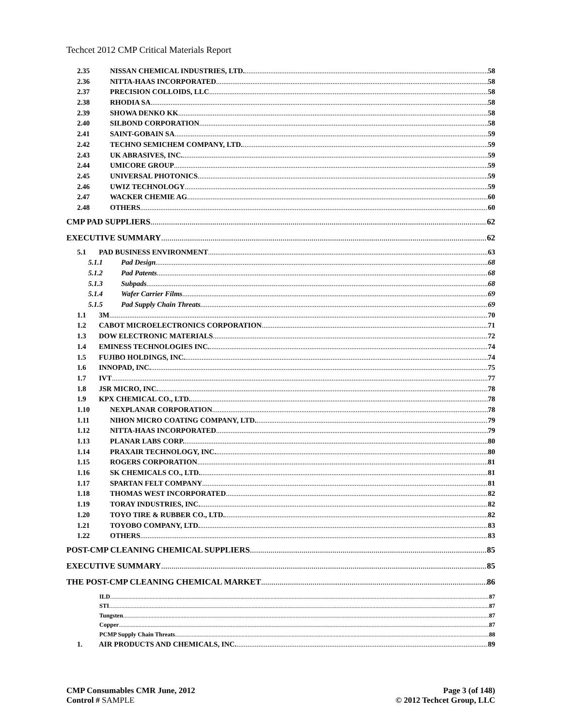Techcet 2012 CMP Critical Materials Report
2.35 NISSAN CHEMICAL INDUSTRIES, LTD. 58
2.36 NITTA-HAAS INCORPORATED 58
2.37 PRECISION COLLOIDS, LLC 58
2.38 RHODIA SA 58
2.39 SHOWA DENKO KK 58
2.40 SILBOND CORPORATION 58
2.41 SAINT-GOBAIN SA 59
2.42 TECHNO SEMICHEM COMPANY, LTD. 59
2.43 UK ABRASIVES, INC. 59
2.44 UMICORE GROUP 59
2.45 UNIVERSAL PHOTONICS 59
2.46 UWIZ TECHNOLOGY 59
2.47 WACKER CHEMIE AG 60
2.48 OTHERS 60
CMP PAD SUPPLIERS 62
EXECUTIVE SUMMARY 62
5.1 PAD BUSINESS ENVIRONMENT 63
5.1.1 Pad Design 68
5.1.2 Pad Patents 68
5.1.3 Subpads 68
5.1.4 Wafer Carrier Films 69
5.1.5 Pad Supply Chain Threats 69
1.1 3M 70
1.2 CABOT MICROELECTRONICS CORPORATION 71
1.3 DOW ELECTRONIC MATERIALS 72
1.4 EMINESS TECHNOLOGIES INC. 74
1.5 FUJIBO HOLDINGS, INC. 74
1.6 INNOPAD, INC. 75
1.7 IVT 77
1.8 JSR MICRO, INC. 78
1.9 KPX CHEMICAL CO., LTD. 78
1.10 NEXPLANAR CORPORATION 78
1.11 NIHON MICRO COATING COMPANY, LTD. 79
1.12 NITTA-HAAS INCORPORATED 79
1.13 PLANAR LABS CORP. 80
1.14 PRAXAIR TECHNOLOGY, INC. 80
1.15 ROGERS CORPORATION 81
1.16 SK CHEMICALS CO., LTD. 81
1.17 SPARTAN FELT COMPANY 81
1.18 THOMAS WEST INCORPORATED 82
1.19 TORAY INDUSTRIES, INC. 82
1.20 TOYO TIRE & RUBBER CO., LTD. 82
1.21 TOYOBO COMPANY, LTD. 83
1.22 OTHERS 83
POST-CMP CLEANING CHEMICAL SUPPLIERS 85
EXECUTIVE SUMMARY 85
THE POST-CMP CLEANING CHEMICAL MARKET 86
ILD 87
STI 87
Tungsten 87
Copper 87
PCMP Supply Chain Threats 88
1. AIR PRODUCTS AND CHEMICALS, INC. 89
CMP Consumables CMR June, 2012
Control # SAMPLE
Page 3 (of 148)
© 2012 Techcet Group, LLC